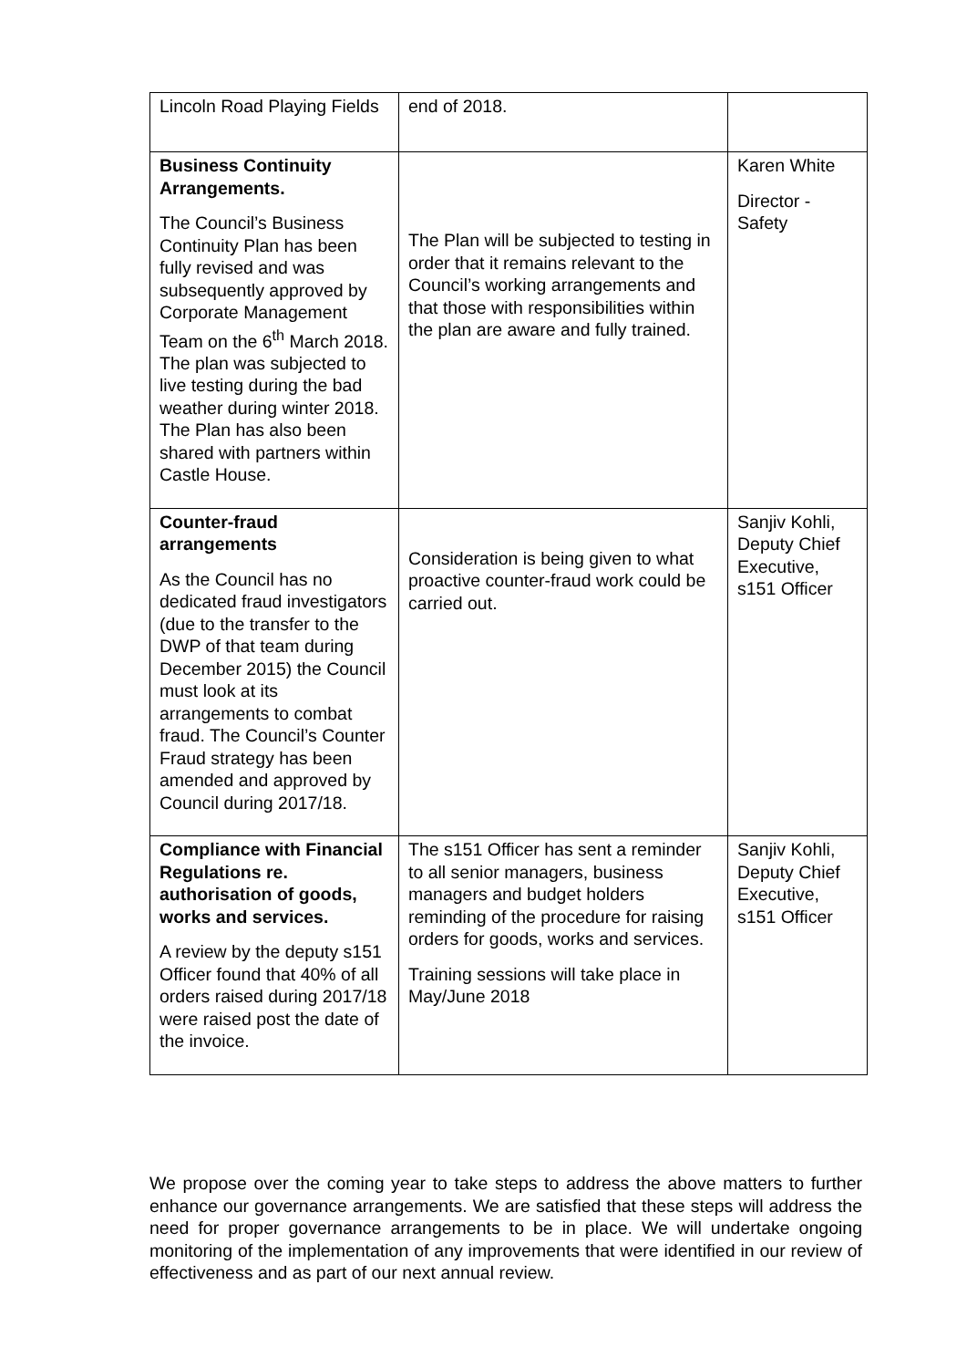| Lincoln Road Playing Fields | end of 2018. | |
| Business Continuity Arrangements. The Council’s Business Continuity Plan has been fully revised and was subsequently approved by Corporate Management Team on the 6<sup>th</sup> March 2018. The plan was subjected to live testing during the bad weather during winter 2018. The Plan has also been shared with partners within Castle House. | The Plan will be subjected to testing in order that it remains relevant to the Council’s working arrangements and that those with responsibilities within the plan are aware and fully trained. | Karen White Director - Safety |
| Counter-fraud arrangements As the Council has no dedicated fraud investigators (due to the transfer to the DWP of that team during December 2015) the Council must look at its arrangements to combat fraud. The Council’s Counter Fraud strategy has been amended and approved by Council during 2017/18. | Consideration is being given to what proactive counter-fraud work could be carried out. | Sanjiv Kohli, Deputy Chief Executive, s151 Officer |
| Compliance with Financial Regulations re. authorisation of goods, works and services. A review by the deputy s151 Officer found that 40% of all orders raised during 2017/18 were raised post the date of the invoice. | The s151 Officer has sent a reminder to all senior managers, business managers and budget holders reminding of the procedure for raising orders for goods, works and services. Training sessions will take place in May/June 2018 | Sanjiv Kohli, Deputy Chief Executive, s151 Officer |
We propose over the coming year to take steps to address the above matters to further enhance our governance arrangements. We are satisfied that these steps will address the need for proper governance arrangements to be in place. We will undertake ongoing monitoring of the implementation of any improvements that were identified in our review of effectiveness and as part of our next annual review.